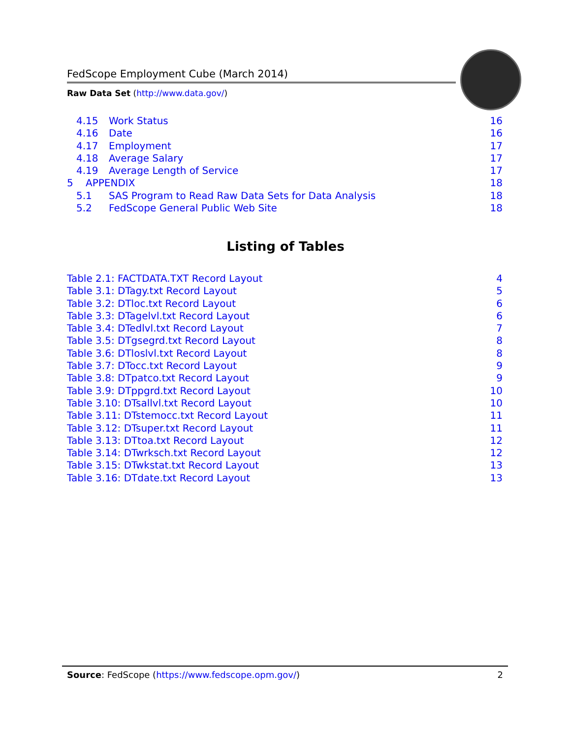FedScope Employment Cube (March 2014)
Raw Data Set (http://www.data.gov/)
4.15 Work Status 16
4.16 Date 16
4.17 Employment 17
4.18 Average Salary 17
4.19 Average Length of Service 17
5 APPENDIX 18
5.1 SAS Program to Read Raw Data Sets for Data Analysis 18
5.2 FedScope General Public Web Site 18
Listing of Tables
Table 2.1: FACTDATA.TXT Record Layout 4
Table 3.1: DTagy.txt Record Layout 5
Table 3.2: DTloc.txt Record Layout 6
Table 3.3: DTagelvl.txt Record Layout 6
Table 3.4: DTedlvl.txt Record Layout 7
Table 3.5: DTgsegrd.txt Record Layout 8
Table 3.6: DTloslvl.txt Record Layout 8
Table 3.7: DTocc.txt Record Layout 9
Table 3.8: DTpatco.txt Record Layout 9
Table 3.9: DTppgrd.txt Record Layout 10
Table 3.10: DTsallvl.txt Record Layout 10
Table 3.11: DTstemocc.txt Record Layout 11
Table 3.12: DTsuper.txt Record Layout 11
Table 3.13: DTtoa.txt Record Layout 12
Table 3.14: DTwrksch.txt Record Layout 12
Table 3.15: DTwkstat.txt Record Layout 13
Table 3.16: DTdate.txt Record Layout 13
Source: FedScope (https://www.fedscope.opm.gov/) 2